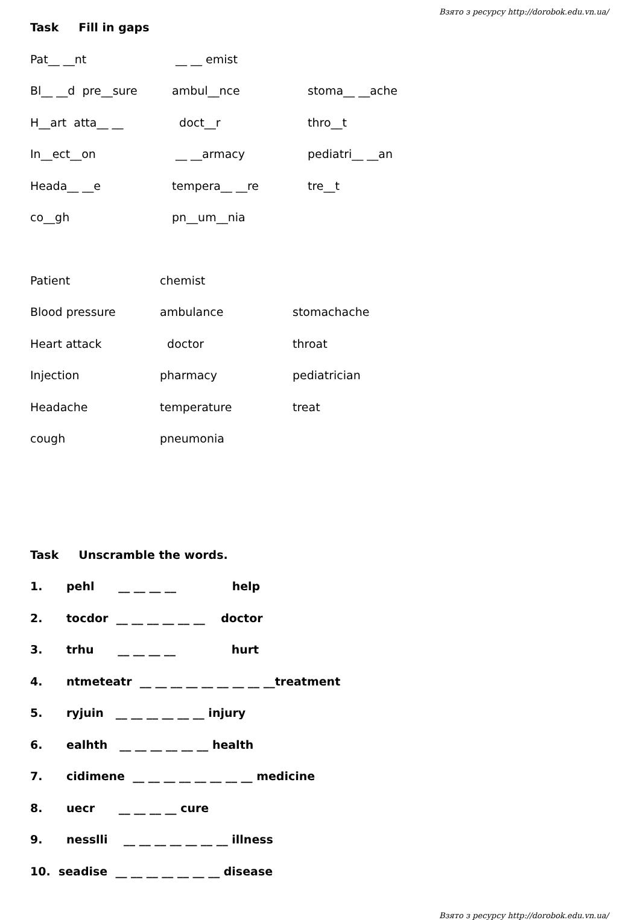Взято з ресурсу http://dorobok.edu.vn.ua/
Task Fill in gaps
Pat__ __nt __ __ emist
Bl__ __d pre__sure ambul__nce stoma__ __ache
H__art atta__ __ doct__r thro__t
In__ect__on __ __armacy pediatri__ __an
Heada__ __e tempera__ __re tre__t
co__gh pn__um__nia
Patient chemist
Blood pressure ambulance stomachache
Heart attack doctor throat
Injection pharmacy pediatrician
Headache temperature treat
cough pneumonia
Task Unscramble the words.
1. pehl __ __ __ __ help
2. tocdor __ __ __ __ __ __ doctor
3. trhu __ __ __ __ hurt
4. ntmeteatr __ __ __ __ __ __ __ __ __treatment
5. ryjuin __ __ __ __ __ __ injury
6. ealhth __ __ __ __ __ __ health
7. cidimene __ __ __ __ __ __ __ __ medicine
8. uecr __ __ __ __ cure
9. nesslli __ __ __ __ __ __ __ illness
10. seadise __ __ __ __ __ __ __ disease
Взято з ресурсу http://dorobok.edu.vn.ua/